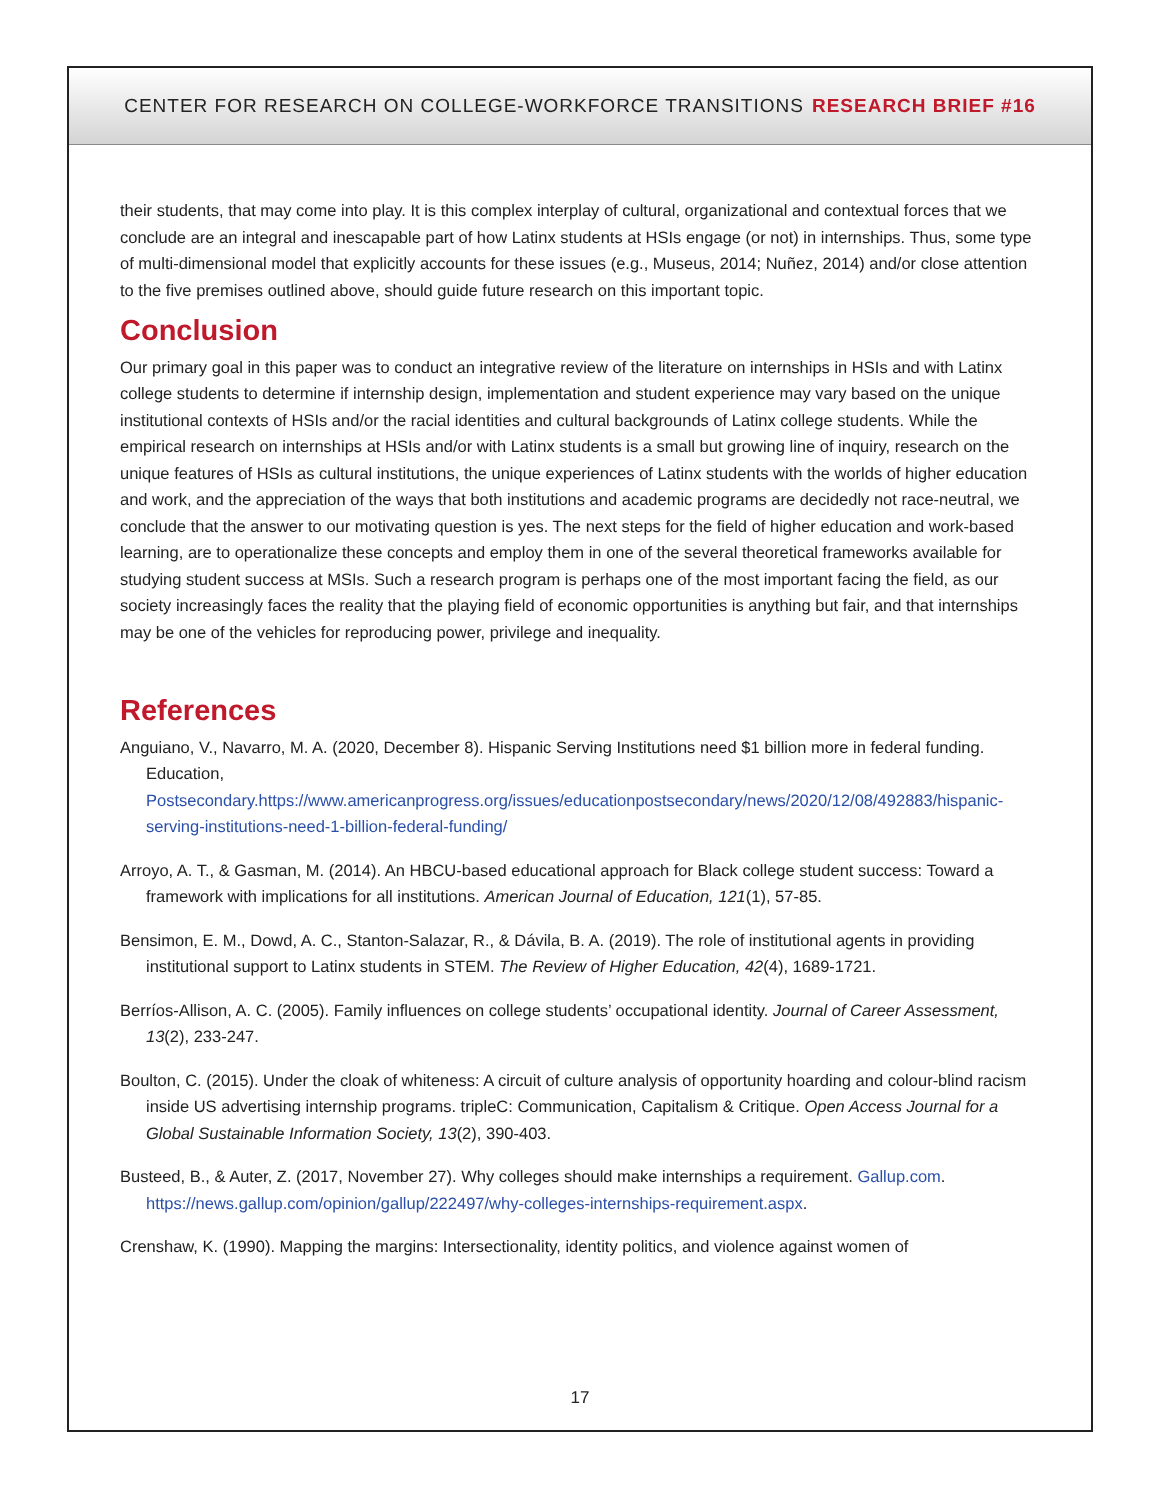CENTER FOR RESEARCH ON COLLEGE-WORKFORCE TRANSITIONS RESEARCH BRIEF #16
their students, that may come into play. It is this complex interplay of cultural, organizational and contextual forces that we conclude are an integral and inescapable part of how Latinx students at HSIs engage (or not) in internships. Thus, some type of multi-dimensional model that explicitly accounts for these issues (e.g., Museus, 2014; Nuñez, 2014) and/or close attention to the five premises outlined above, should guide future research on this important topic.
Conclusion
Our primary goal in this paper was to conduct an integrative review of the literature on internships in HSIs and with Latinx college students to determine if internship design, implementation and student experience may vary based on the unique institutional contexts of HSIs and/or the racial identities and cultural backgrounds of Latinx college students. While the empirical research on internships at HSIs and/or with Latinx students is a small but growing line of inquiry, research on the unique features of HSIs as cultural institutions, the unique experiences of Latinx students with the worlds of higher education and work, and the appreciation of the ways that both institutions and academic programs are decidedly not race-neutral, we conclude that the answer to our motivating question is yes. The next steps for the field of higher education and work-based learning, are to operationalize these concepts and employ them in one of the several theoretical frameworks available for studying student success at MSIs. Such a research program is perhaps one of the most important facing the field, as our society increasingly faces the reality that the playing field of economic opportunities is anything but fair, and that internships may be one of the vehicles for reproducing power, privilege and inequality.
References
Anguiano, V., Navarro, M. A. (2020, December 8). Hispanic Serving Institutions need $1 billion more in federal funding. Education, Postsecondary.https://www.americanprogress.org/issues/educationpostsecondary/news/2020/12/08/492883/hispanic-serving-institutions-need-1-billion-federal-funding/
Arroyo, A. T., & Gasman, M. (2014). An HBCU-based educational approach for Black college student success: Toward a framework with implications for all institutions. American Journal of Education, 121(1), 57-85.
Bensimon, E. M., Dowd, A. C., Stanton-Salazar, R., & Dávila, B. A. (2019). The role of institutional agents in providing institutional support to Latinx students in STEM. The Review of Higher Education, 42(4), 1689-1721.
Berríos-Allison, A. C. (2005). Family influences on college students’ occupational identity. Journal of Career Assessment, 13(2), 233-247.
Boulton, C. (2015). Under the cloak of whiteness: A circuit of culture analysis of opportunity hoarding and colour-blind racism inside US advertising internship programs. tripleC: Communication, Capitalism & Critique. Open Access Journal for a Global Sustainable Information Society, 13(2), 390-403.
Busteed, B., & Auter, Z. (2017, November 27). Why colleges should make internships a requirement. Gallup.com. https://news.gallup.com/opinion/gallup/222497/why-colleges-internships-requirement.aspx.
Crenshaw, K. (1990). Mapping the margins: Intersectionality, identity politics, and violence against women of
17